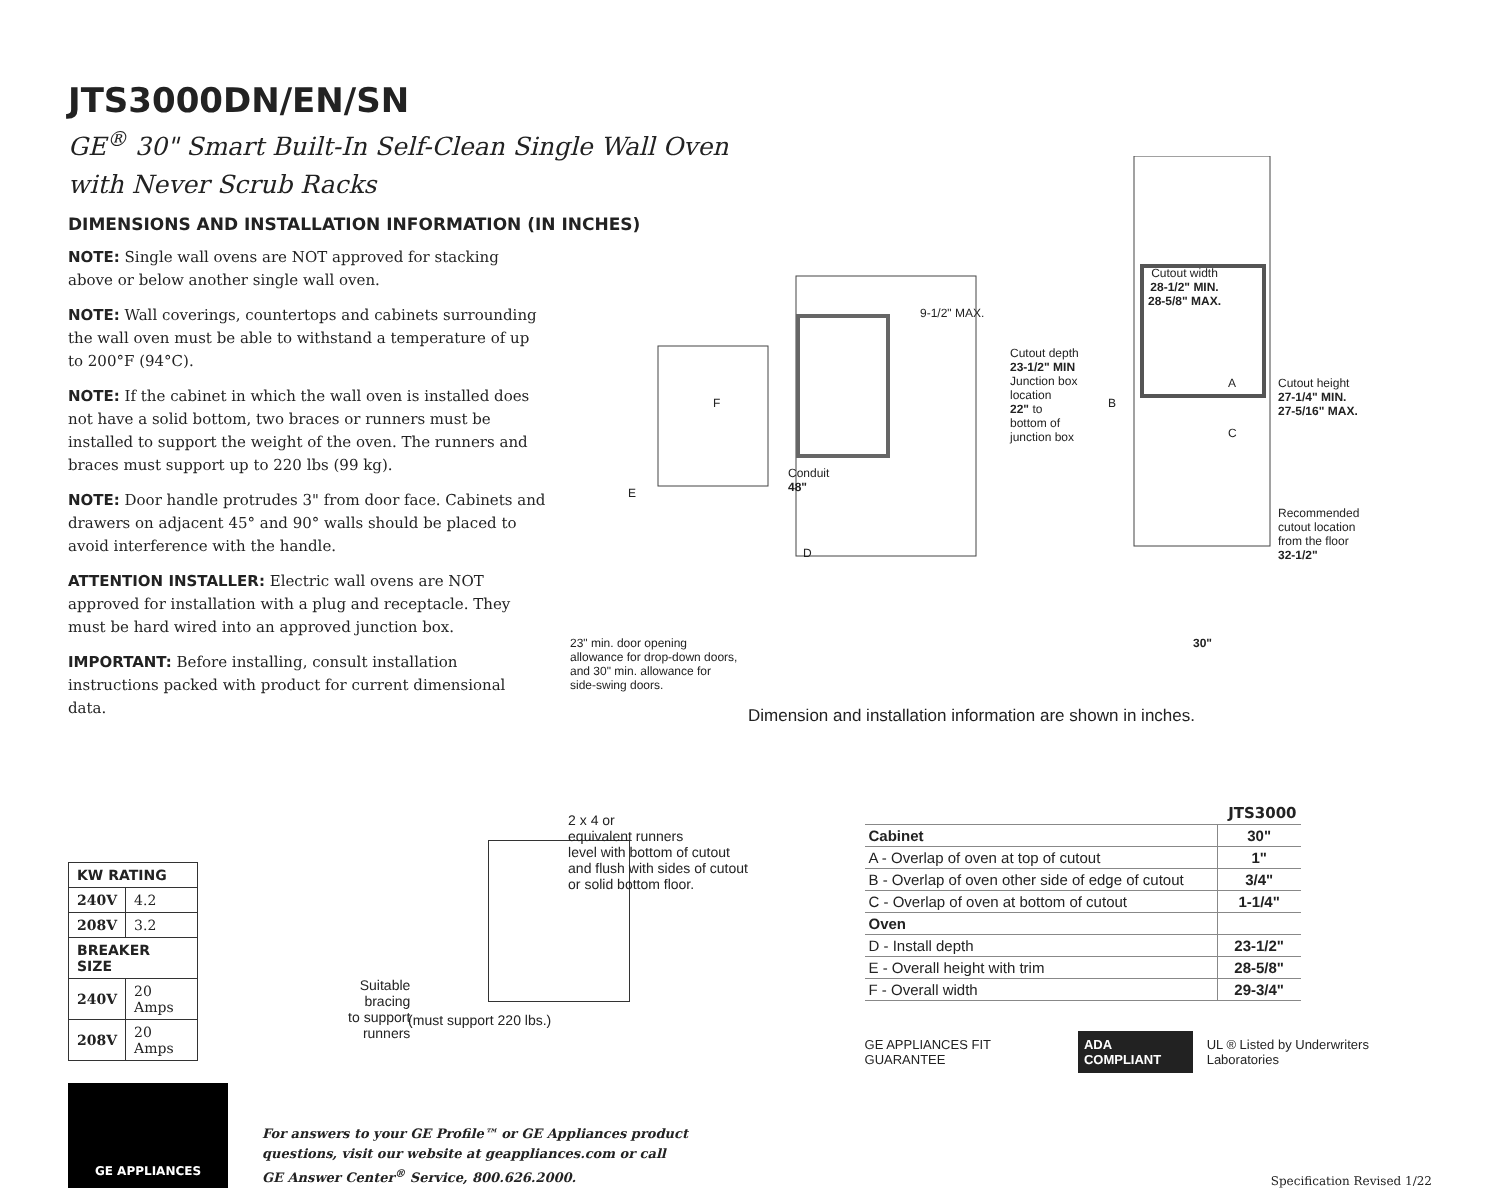JTS3000DN/EN/SN
GE<sup>®</sup> 30" Smart Built-In Self-Clean Single Wall Oven
with Never Scrub Racks
DIMENSIONS AND INSTALLATION INFORMATION (IN INCHES)
NOTE: Single wall ovens are NOT approved for stacking above or below another single wall oven.
NOTE: Wall coverings, countertops and cabinets surrounding the wall oven must be able to withstand a temperature of up to 200°F (94°C).
NOTE: If the cabinet in which the wall oven is installed does not have a solid bottom, two braces or runners must be installed to support the weight of the oven. The runners and braces must support up to 220 lbs (99 kg).
NOTE: Door handle protrudes 3" from door face. Cabinets and drawers on adjacent 45° and 90° walls should be placed to avoid interference with the handle.
ATTENTION INSTALLER: Electric wall ovens are NOT approved for installation with a plug and receptacle. They must be hard wired into an approved junction box.
IMPORTANT: Before installing, consult installation instructions packed with product for current dimensional data.
9-1/2" MAX.
Cutout width
28-1/2" MIN.
28-5/8" MAX.
Cutout depth
23-1/2" MIN
Junction box
location
22" to
bottom of
junction box
A
B
C
Cutout height
27-1/4" MIN.
27-5/16" MAX.
Recommended
cutout location
from the floor
32-1/2"
F
E
Conduit
48"
D
30"
23" min. door opening
allowance for drop-down doors,
and 30" min. allowance for
side-swing doors.
Dimension and installation information are shown in inches.
| KW RATING | |
| --- | --- |
| 240V | 4.2 |
| 208V | 3.2 |
| BREAKER SIZE | |
| 240V | 20 Amps |
| 208V | 20 Amps |
Suitable
bracing
to support
runners
2 x 4 or
equivalent runners
level with bottom of cutout
and flush with sides of cutout
or solid bottom floor.
(must support 220 lbs.)
| | JTS3000 |
| --- | --- |
| Cabinet | 30" |
| A - Overlap of oven at top of cutout | 1" |
| B - Overlap of oven other side of edge of cutout | 3/4" |
| C - Overlap of oven at bottom of cutout | 1-1/4" |
| Oven | |
| D - Install depth | 23-1/2" |
| E - Overall height with trim | 28-5/8" |
| F - Overall width | 29-3/4" |
GE APPLIANCES FIT GUARANTEE ADA COMPLIANT UL ® Listed by Underwriters Laboratories
GE APPLIANCES
For answers to your GE Profile™ or GE Appliances product
questions, visit our website at geappliances.com or call
GE Answer Center<sup>®</sup> Service, 800.626.2000.
Specification Revised 1/22